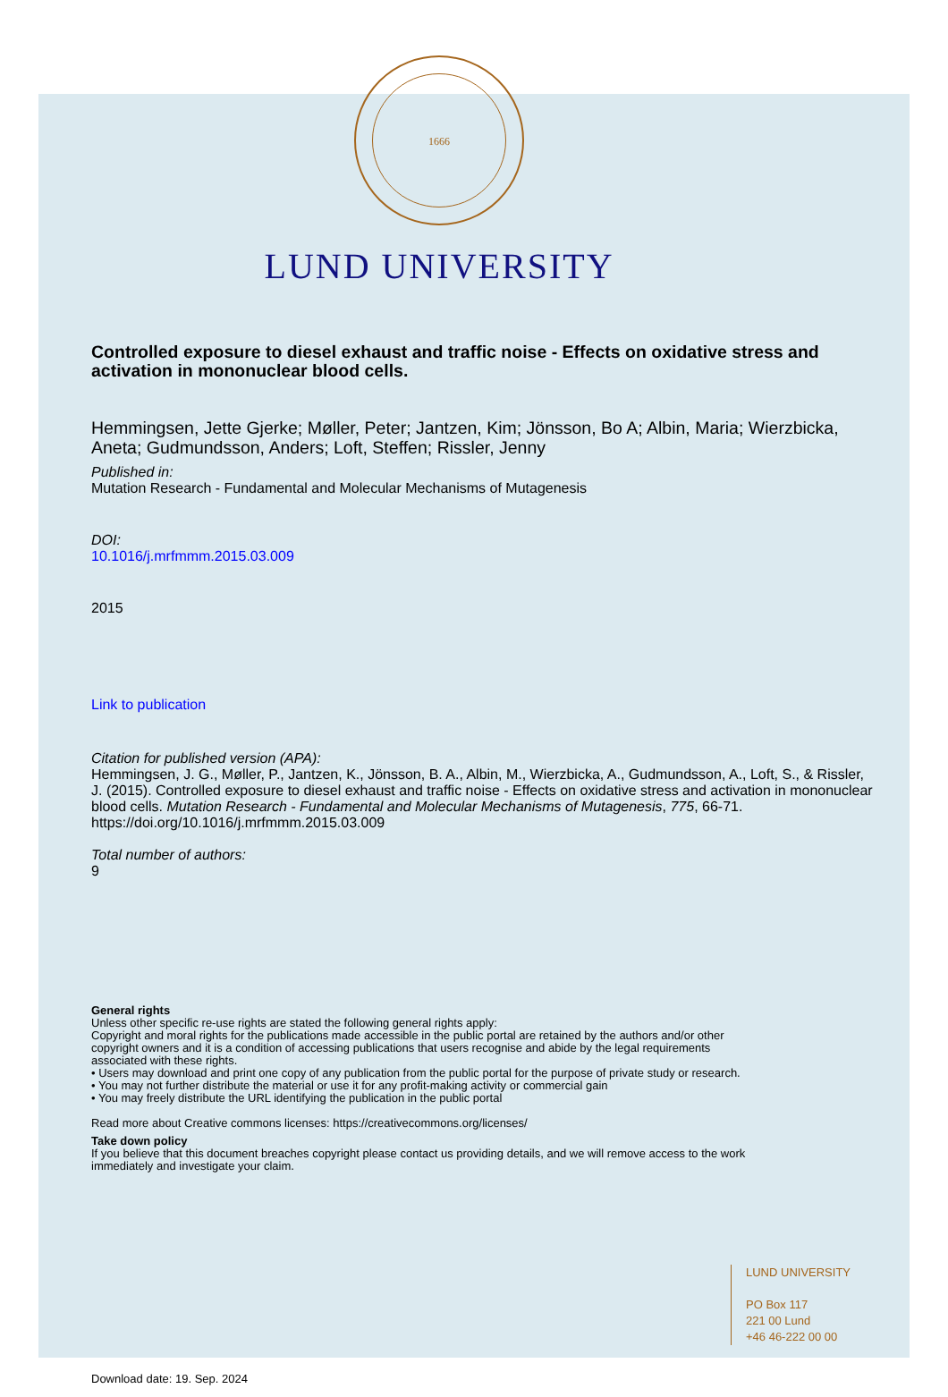1666
LUND UNIVERSITY
Controlled exposure to diesel exhaust and traffic noise - Effects on oxidative stress and activation in mononuclear blood cells.
Hemmingsen, Jette Gjerke; Møller, Peter; Jantzen, Kim; Jönsson, Bo A; Albin, Maria; Wierzbicka, Aneta; Gudmundsson, Anders; Loft, Steffen; Rissler, Jenny
Published in:
Mutation Research - Fundamental and Molecular Mechanisms of Mutagenesis
DOI:
10.1016/j.mrfmmm.2015.03.009
2015
Link to publication
Citation for published version (APA):
Hemmingsen, J. G., Møller, P., Jantzen, K., Jönsson, B. A., Albin, M., Wierzbicka, A., Gudmundsson, A., Loft, S., & Rissler, J. (2015). Controlled exposure to diesel exhaust and traffic noise - Effects on oxidative stress and activation in mononuclear blood cells. Mutation Research - Fundamental and Molecular Mechanisms of Mutagenesis, 775, 66-71. https://doi.org/10.1016/j.mrfmmm.2015.03.009
Total number of authors:
9
General rights
Unless other specific re-use rights are stated the following general rights apply:
Copyright and moral rights for the publications made accessible in the public portal are retained by the authors and/or other copyright owners and it is a condition of accessing publications that users recognise and abide by the legal requirements associated with these rights.
• Users may download and print one copy of any publication from the public portal for the purpose of private study or research.
• You may not further distribute the material or use it for any profit-making activity or commercial gain
• You may freely distribute the URL identifying the publication in the public portal
Read more about Creative commons licenses: https://creativecommons.org/licenses/
Take down policy
If you believe that this document breaches copyright please contact us providing details, and we will remove access to the work immediately and investigate your claim.
LUND UNIVERSITY
PO Box 117
221 00 Lund
+46 46-222 00 00
Download date: 19. Sep. 2024